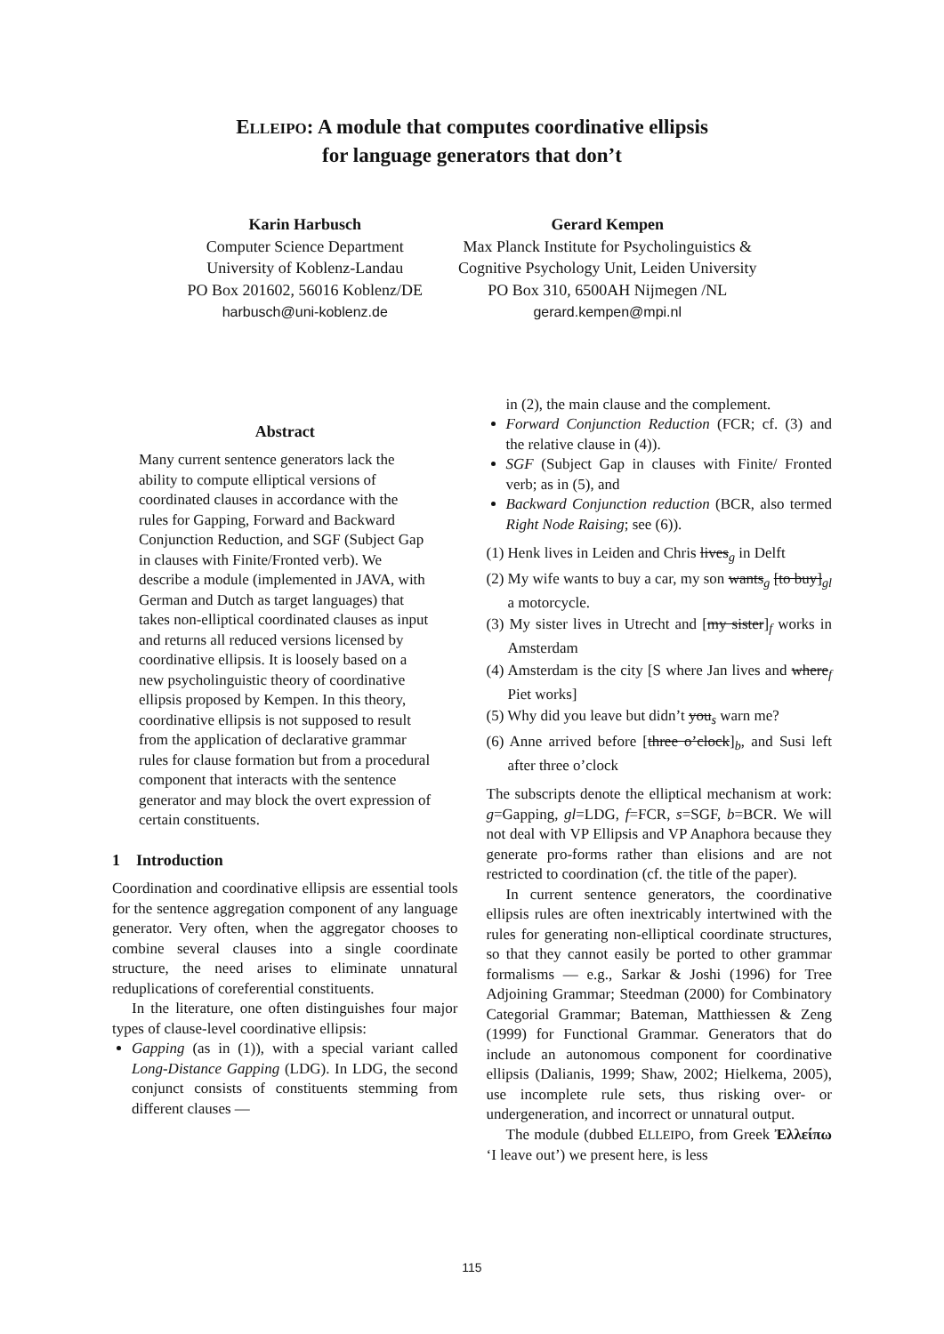ELLEIPO: A module that computes coordinative ellipsis
for language generators that don’t
Karin Harbusch
Computer Science Department
University of Koblenz-Landau
PO Box 201602, 56016 Koblenz/DE
harbusch@uni-koblenz.de
Gerard Kempen
Max Planck Institute for Psycholinguistics &
Cognitive Psychology Unit, Leiden University
PO Box 310, 6500AH Nijmegen /NL
gerard.kempen@mpi.nl
Abstract
Many current sentence generators lack the ability to compute elliptical versions of coordinated clauses in accordance with the rules for Gapping, Forward and Backward Conjunction Reduction, and SGF (Subject Gap in clauses with Finite/Fronted verb). We describe a module (implemented in JAVA, with German and Dutch as target languages) that takes non-elliptical coordinated clauses as input and returns all reduced versions licensed by coordinative ellipsis. It is loosely based on a new psycholinguistic theory of coordinative ellipsis proposed by Kempen. In this theory, coordinative ellipsis is not supposed to result from the application of declarative grammar rules for clause formation but from a procedural component that interacts with the sentence generator and may block the overt expression of certain constituents.
1 Introduction
Coordination and coordinative ellipsis are essential tools for the sentence aggregation component of any language generator. Very often, when the aggregator chooses to combine several clauses into a single coordinate structure, the need arises to eliminate unnatural reduplications of coreferential constituents.
In the literature, one often distinguishes four major types of clause-level coordinative ellipsis:
Gapping (as in (1)), with a special variant called Long-Distance Gapping (LDG). In LDG, the second conjunct consists of constituents stemming from different clauses —
in (2), the main clause and the complement.
Forward Conjunction Reduction (FCR; cf. (3) and the relative clause in (4)).
SGF (Subject Gap in clauses with Finite/ Fronted verb; as in (5), and
Backward Conjunction reduction (BCR, also termed Right Node Raising; see (6)).
(1) Henk lives in Leiden and Chris lives<sub>g</sub> in Delft
(2) My wife wants to buy a car, my son wants<sub>g</sub> [to buy]<sub>gl</sub> a motorcycle.
(3) My sister lives in Utrecht and [my sister]<sub>f</sub> works in Amsterdam
(4) Amsterdam is the city [S where Jan lives and where<sub>f</sub> Piet works]
(5) Why did you leave but didn’t you<sub>s</sub> warn me?
(6) Anne arrived before [three o’clock]<sub>b</sub>, and Susi left after three o’clock
The subscripts denote the elliptical mechanism at work: g=Gapping, gl=LDG, f=FCR, s=SGF, b=BCR. We will not deal with VP Ellipsis and VP Anaphora because they generate pro-forms rather than elisions and are not restricted to coordination (cf. the title of the paper).
In current sentence generators, the coordinative ellipsis rules are often inextricably intertwined with the rules for generating non-elliptical coordinate structures, so that they cannot easily be ported to other grammar formalisms — e.g., Sarkar & Joshi (1996) for Tree Adjoining Grammar; Steedman (2000) for Combinatory Categorial Grammar; Bateman, Matthiessen & Zeng (1999) for Functional Grammar. Generators that do include an autonomous component for coordinative ellipsis (Dalianis, 1999; Shaw, 2002; Hielkema, 2005), use incomplete rule sets, thus risking over- or undergeneration, and incorrect or unnatural output.
The module (dubbed ELLEIPO, from Greek Ἐλλείπω ‘I leave out’) we present here, is less
115